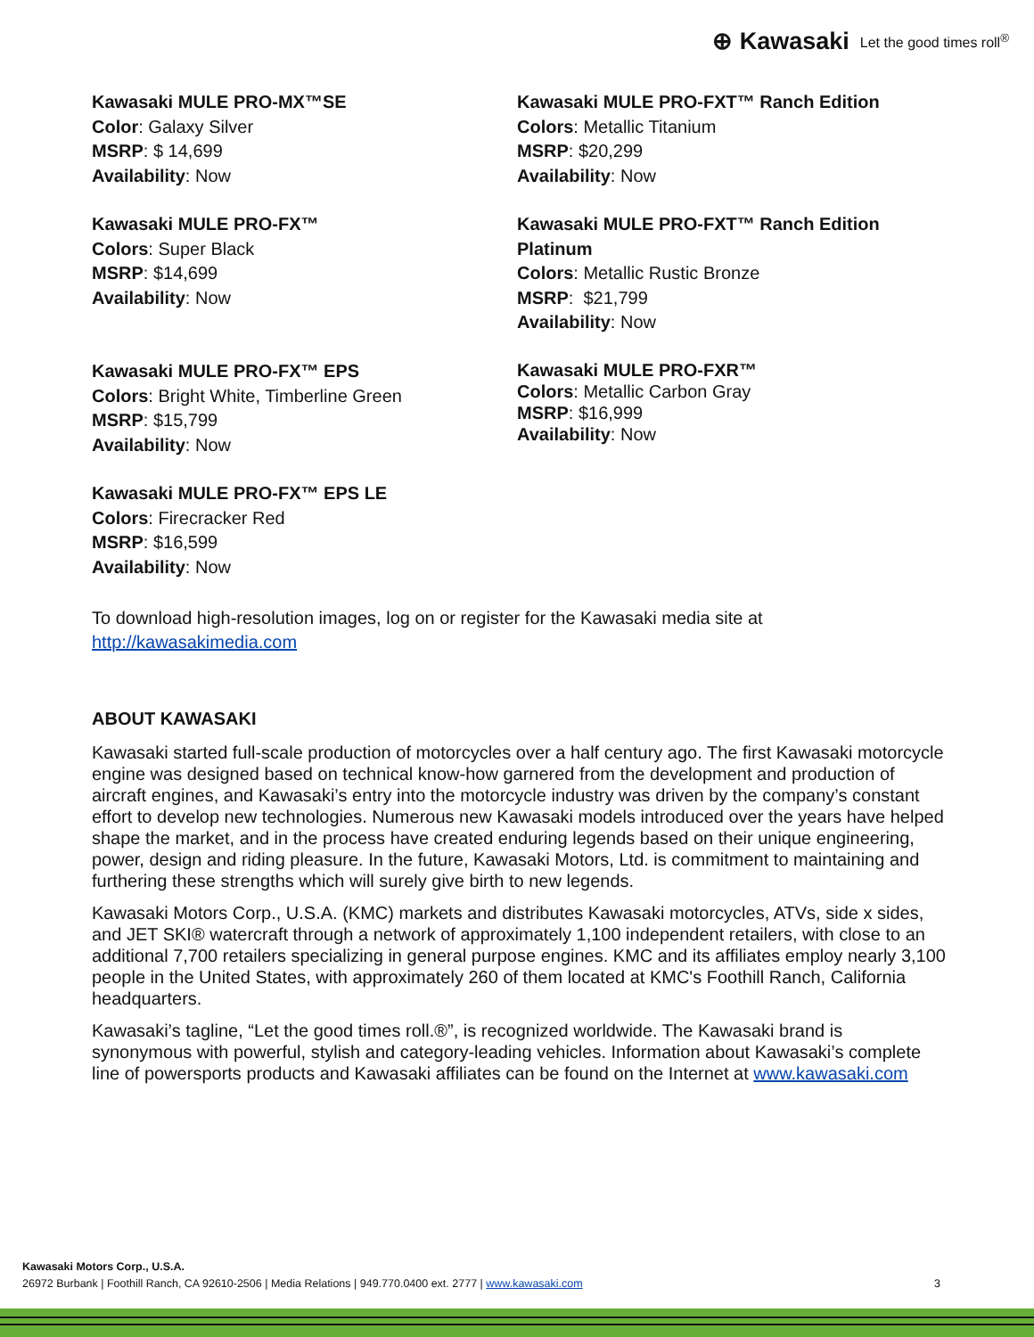⊕ Kawasaki Let the good times roll<sup>®</sup>
Kawasaki MULE PRO-MX™SE
Color: Galaxy Silver
MSRP: $ 14,699
Availability: Now
Kawasaki MULE PRO-FX™
Colors: Super Black
MSRP: $14,699
Availability: Now
Kawasaki MULE PRO-FX™ EPS
Colors: Bright White, Timberline Green
MSRP: $15,799
Availability: Now
Kawasaki MULE PRO-FX™ EPS LE
Colors: Firecracker Red
MSRP: $16,599
Availability: Now
Kawasaki MULE PRO-FXT™ Ranch Edition
Colors: Metallic Titanium
MSRP: $20,299
Availability: Now
Kawasaki MULE PRO-FXT™ Ranch Edition Platinum
Colors: Metallic Rustic Bronze
MSRP: $21,799
Availability: Now
Kawasaki MULE PRO-FXR™
Colors: Metallic Carbon Gray
MSRP: $16,999
Availability: Now
To download high-resolution images, log on or register for the Kawasaki media site at http://kawasakimedia.com
ABOUT KAWASAKI
Kawasaki started full-scale production of motorcycles over a half century ago. The first Kawasaki motorcycle engine was designed based on technical know-how garnered from the development and production of aircraft engines, and Kawasaki’s entry into the motorcycle industry was driven by the company’s constant effort to develop new technologies. Numerous new Kawasaki models introduced over the years have helped shape the market, and in the process have created enduring legends based on their unique engineering, power, design and riding pleasure. In the future, Kawasaki Motors, Ltd. is commitment to maintaining and furthering these strengths which will surely give birth to new legends.
Kawasaki Motors Corp., U.S.A. (KMC) markets and distributes Kawasaki motorcycles, ATVs, side x sides, and JET SKI® watercraft through a network of approximately 1,100 independent retailers, with close to an additional 7,700 retailers specializing in general purpose engines. KMC and its affiliates employ nearly 3,100 people in the United States, with approximately 260 of them located at KMC's Foothill Ranch, California headquarters.
Kawasaki’s tagline, “Let the good times roll.®”, is recognized worldwide. The Kawasaki brand is synonymous with powerful, stylish and category-leading vehicles. Information about Kawasaki’s complete line of powersports products and Kawasaki affiliates can be found on the Internet at www.kawasaki.com
Kawasaki Motors Corp., U.S.A.
3 26972 Burbank | Foothill Ranch, CA 92610-2506 | Media Relations | 949.770.0400 ext. 2777 | www.kawasaki.com